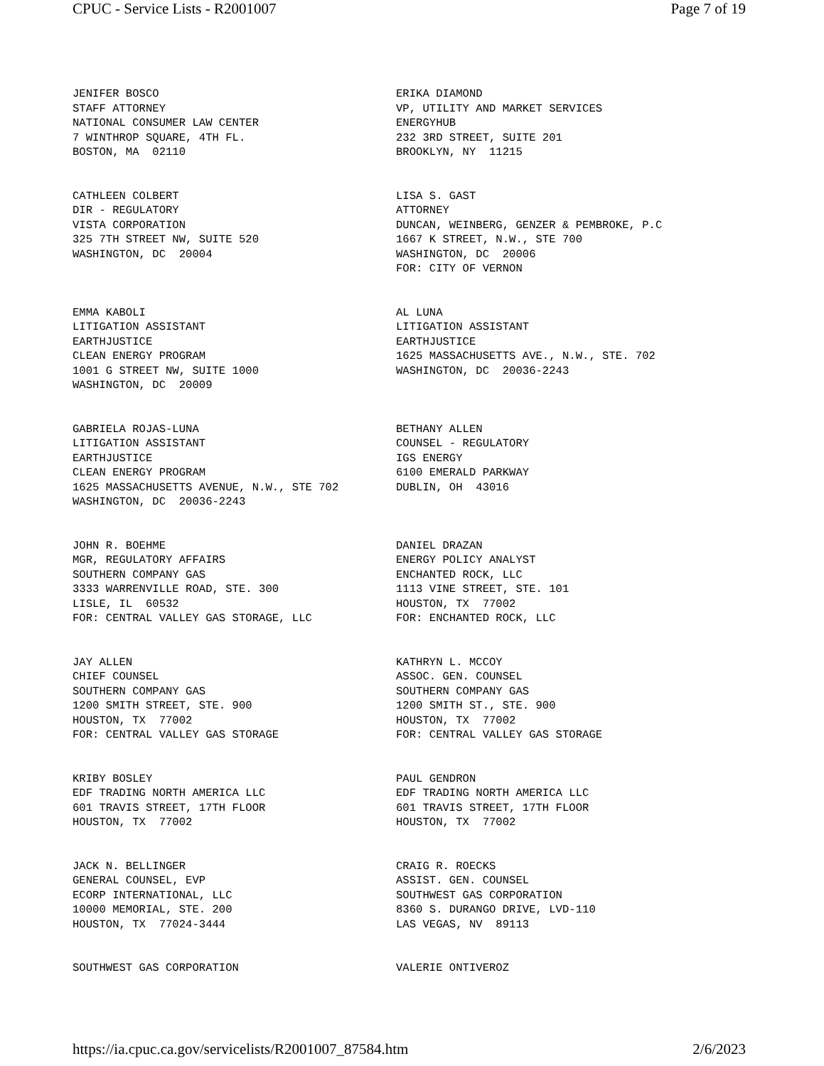CPUC - Service Lists - R2001007 Page 7 of 19
| JENIFER BOSCO STAFF ATTORNEY NATIONAL CONSUMER LAW CENTER 7 WINTHROP SQUARE, 4TH FL. BOSTON, MA 02110 | ERIKA DIAMOND VP, UTILITY AND MARKET SERVICES ENERGYHUB 232 3RD STREET, SUITE 201 BROOKLYN, NY 11215 |
| CATHLEEN COLBERT DIR - REGULATORY VISTA CORPORATION 325 7TH STREET NW, SUITE 520 WASHINGTON, DC 20004 | LISA S. GAST ATTORNEY DUNCAN, WEINBERG, GENZER & PEMBROKE, P.C 1667 K STREET, N.W., STE 700 WASHINGTON, DC 20006 FOR: CITY OF VERNON |
| EMMA KABOLI LITIGATION ASSISTANT EARTHJUSTICE CLEAN ENERGY PROGRAM 1001 G STREET NW, SUITE 1000 WASHINGTON, DC 20009 | AL LUNA LITIGATION ASSISTANT EARTHJUSTICE 1625 MASSACHUSETTS AVE., N.W., STE. 702 WASHINGTON, DC 20036-2243 |
| GABRIELA ROJAS-LUNA LITIGATION ASSISTANT EARTHJUSTICE CLEAN ENERGY PROGRAM 1625 MASSACHUSETTS AVENUE, N.W., STE 702 WASHINGTON, DC 20036-2243 | BETHANY ALLEN COUNSEL - REGULATORY IGS ENERGY 6100 EMERALD PARKWAY DUBLIN, OH 43016 |
| JOHN R. BOEHME MGR, REGULATORY AFFAIRS SOUTHERN COMPANY GAS 3333 WARRENVILLE ROAD, STE. 300 LISLE, IL 60532 FOR: CENTRAL VALLEY GAS STORAGE, LLC | DANIEL DRAZAN ENERGY POLICY ANALYST ENCHANTED ROCK, LLC 1113 VINE STREET, STE. 101 HOUSTON, TX 77002 FOR: ENCHANTED ROCK, LLC |
| JAY ALLEN CHIEF COUNSEL SOUTHERN COMPANY GAS 1200 SMITH STREET, STE. 900 HOUSTON, TX 77002 FOR: CENTRAL VALLEY GAS STORAGE | KATHRYN L. MCCOY ASSOC. GEN. COUNSEL SOUTHERN COMPANY GAS 1200 SMITH ST., STE. 900 HOUSTON, TX 77002 FOR: CENTRAL VALLEY GAS STORAGE |
| KRIBY BOSLEY EDF TRADING NORTH AMERICA LLC 601 TRAVIS STREET, 17TH FLOOR HOUSTON, TX 77002 | PAUL GENDRON EDF TRADING NORTH AMERICA LLC 601 TRAVIS STREET, 17TH FLOOR HOUSTON, TX 77002 |
| JACK N. BELLINGER GENERAL COUNSEL, EVP ECORP INTERNATIONAL, LLC 10000 MEMORIAL, STE. 200 HOUSTON, TX 77024-3444 | CRAIG R. ROECKS ASSIST. GEN. COUNSEL SOUTHWEST GAS CORPORATION 8360 S. DURANGO DRIVE, LVD-110 LAS VEGAS, NV 89113 |
| SOUTHWEST GAS CORPORATION | VALERIE ONTIVEROZ |
https://ia.cpuc.ca.gov/servicelists/R2001007_87584.htm 2/6/2023